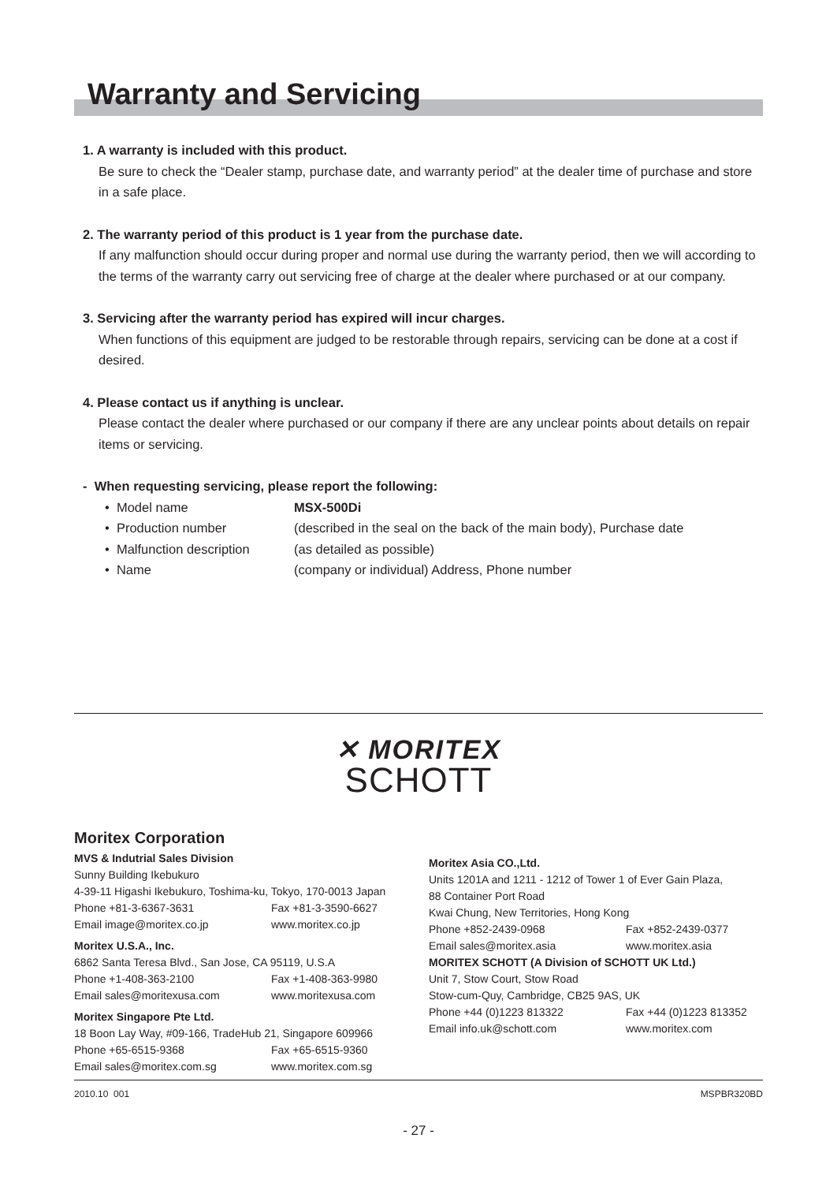Warranty and Servicing
1. A warranty is included with this product.
Be sure to check the “Dealer stamp, purchase date, and warranty period” at the dealer time of purchase and store in a safe place.
2. The warranty period of this product is 1 year from the purchase date.
If any malfunction should occur during proper and normal use during the warranty period, then we will according to the terms of the warranty carry out servicing free of charge at the dealer where purchased or at our company.
3. Servicing after the warranty period has expired will incur charges.
When functions of this equipment are judged to be restorable through repairs, servicing can be done at a cost if desired.
4. Please contact us if anything is unclear.
Please contact the dealer where purchased or our company if there are any unclear points about details on repair items or servicing.
- When requesting servicing, please report the following:
| • Model name | MSX-500Di |
| • Production number | (described in the seal on the back of the main body), Purchase date |
| • Malfunction description | (as detailed as possible) |
| • Name | (company or individual) Address, Phone number |
✕ MORITEX
SCHOTT
Moritex Corporation
MVS & Indutrial Sales Division
Sunny Building Ikebukuro
4-39-11 Higashi Ikebukuro, Toshima-ku, Tokyo, 170-0013 Japan
Phone +81-3-6367-3631 Fax +81-3-3590-6627
Email image@moritex.co.jp www.moritex.co.jp
Moritex U.S.A., Inc.
6862 Santa Teresa Blvd., San Jose, CA 95119, U.S.A
Phone +1-408-363-2100 Fax +1-408-363-9980
Email sales@moritexusa.com www.moritexusa.com
Moritex Singapore Pte Ltd.
18 Boon Lay Way, #09-166, TradeHub 21, Singapore 609966
Phone +65-6515-9368 Fax +65-6515-9360
Email sales@moritex.com.sg www.moritex.com.sg
Moritex Asia CO.,Ltd.
Units 1201A and 1211 - 1212 of Tower 1 of Ever Gain Plaza,
88 Container Port Road
Kwai Chung, New Territories, Hong Kong
Phone +852-2439-0968 Fax +852-2439-0377
Email sales@moritex.asia www.moritex.asia
MORITEX SCHOTT (A Division of SCHOTT UK Ltd.)
Unit 7, Stow Court, Stow Road
Stow-cum-Quy, Cambridge, CB25 9AS, UK
Phone +44 (0)1223 813322 Fax +44 (0)1223 813352
Email info.uk@schott.com www.moritex.com
2010.10 001 MSPBR320BD
- 27 -